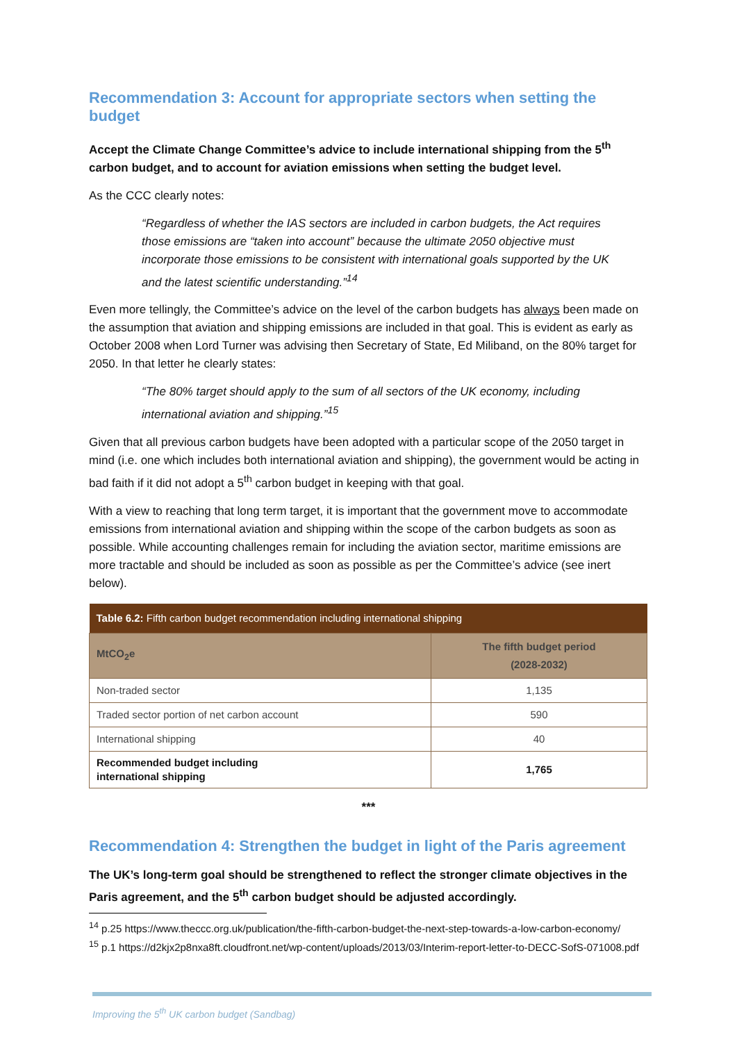Recommendation 3: Account for appropriate sectors when setting the budget
Accept the Climate Change Committee’s advice to include international shipping from the 5<sup>th</sup> carbon budget, and to account for aviation emissions when setting the budget level.
As the CCC clearly notes:
“Regardless of whether the IAS sectors are included in carbon budgets, the Act requires those emissions are “taken into account” because the ultimate 2050 objective must incorporate those emissions to be consistent with international goals supported by the UK and the latest scientific understanding.”<sup>14</sup>
Even more tellingly, the Committee’s advice on the level of the carbon budgets has always been made on the assumption that aviation and shipping emissions are included in that goal. This is evident as early as October 2008 when Lord Turner was advising then Secretary of State, Ed Miliband, on the 80% target for 2050. In that letter he clearly states:
“The 80% target should apply to the sum of all sectors of the UK economy, including international aviation and shipping.”<sup>15</sup>
Given that all previous carbon budgets have been adopted with a particular scope of the 2050 target in mind (i.e. one which includes both international aviation and shipping), the government would be acting in bad faith if it did not adopt a 5<sup>th</sup> carbon budget in keeping with that goal.
With a view to reaching that long term target, it is important that the government move to accommodate emissions from international aviation and shipping within the scope of the carbon budgets as soon as possible. While accounting challenges remain for including the aviation sector, maritime emissions are more tractable and should be included as soon as possible as per the Committee’s advice (see inert below).
| Table 6.2: Fifth carbon budget recommendation including international shipping | |
| --- | --- |
| MtCO<sub>2</sub>e | The fifth budget period (2028-2032) |
| Non-traded sector | 1,135 |
| Traded sector portion of net carbon account | 590 |
| International shipping | 40 |
| Recommended budget including international shipping | 1,765 |
***
Recommendation 4: Strengthen the budget in light of the Paris agreement
The UK’s long-term goal should be strengthened to reflect the stronger climate objectives in the Paris agreement, and the 5<sup>th</sup> carbon budget should be adjusted accordingly.
<sup>14</sup> p.25 https://www.theccc.org.uk/publication/the-fifth-carbon-budget-the-next-step-towards-a-low-carbon-economy/
<sup>15</sup> p.1 https://d2kjx2p8nxa8ft.cloudfront.net/wp-content/uploads/2013/03/Interim-report-letter-to-DECC-SofS-071008.pdf
Improving the 5<sup>th</sup> UK carbon budget (Sandbag)